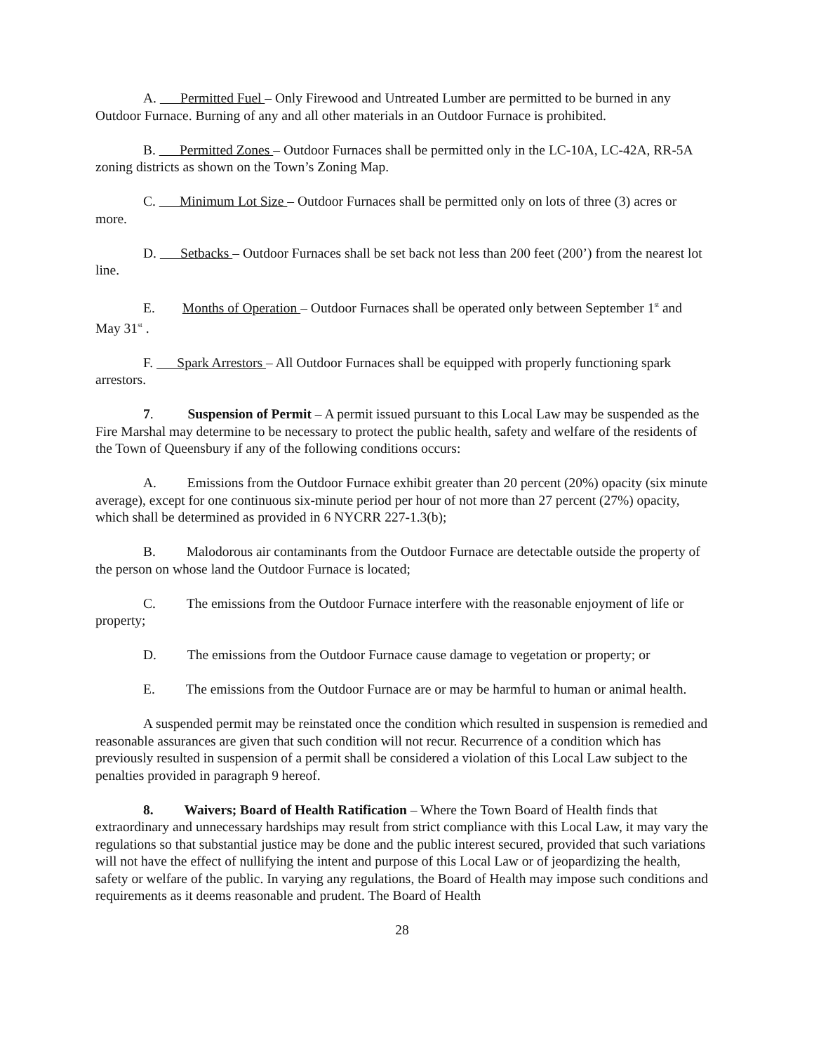A. Permitted Fuel – Only Firewood and Untreated Lumber are permitted to be burned in any Outdoor Furnace. Burning of any and all other materials in an Outdoor Furnace is prohibited.
B. Permitted Zones – Outdoor Furnaces shall be permitted only in the LC-10A, LC-42A, RR-5A zoning districts as shown on the Town’s Zoning Map.
C. Minimum Lot Size – Outdoor Furnaces shall be permitted only on lots of three (3) acres or more.
D. Setbacks – Outdoor Furnaces shall be set back not less than 200 feet (200’) from the nearest lot line.
E. Months of Operation – Outdoor Furnaces shall be operated only between September 1<sup>st</sup> and May 31<sup>st</sup> .
F. Spark Arrestors – All Outdoor Furnaces shall be equipped with properly functioning spark arrestors.
7. Suspension of Permit – A permit issued pursuant to this Local Law may be suspended as the Fire Marshal may determine to be necessary to protect the public health, safety and welfare of the residents of the Town of Queensbury if any of the following conditions occurs:
A. Emissions from the Outdoor Furnace exhibit greater than 20 percent (20%) opacity (six minute average), except for one continuous six-minute period per hour of not more than 27 percent (27%) opacity, which shall be determined as provided in 6 NYCRR 227-1.3(b);
B. Malodorous air contaminants from the Outdoor Furnace are detectable outside the property of the person on whose land the Outdoor Furnace is located;
C. The emissions from the Outdoor Furnace interfere with the reasonable enjoyment of life or property;
D. The emissions from the Outdoor Furnace cause damage to vegetation or property; or
E. The emissions from the Outdoor Furnace are or may be harmful to human or animal health.
A suspended permit may be reinstated once the condition which resulted in suspension is remedied and reasonable assurances are given that such condition will not recur. Recurrence of a condition which has previously resulted in suspension of a permit shall be considered a violation of this Local Law subject to the penalties provided in paragraph 9 hereof.
8. Waivers; Board of Health Ratification – Where the Town Board of Health finds that extraordinary and unnecessary hardships may result from strict compliance with this Local Law, it may vary the regulations so that substantial justice may be done and the public interest secured, provided that such variations will not have the effect of nullifying the intent and purpose of this Local Law or of jeopardizing the health, safety or welfare of the public. In varying any regulations, the Board of Health may impose such conditions and requirements as it deems reasonable and prudent. The Board of Health
28